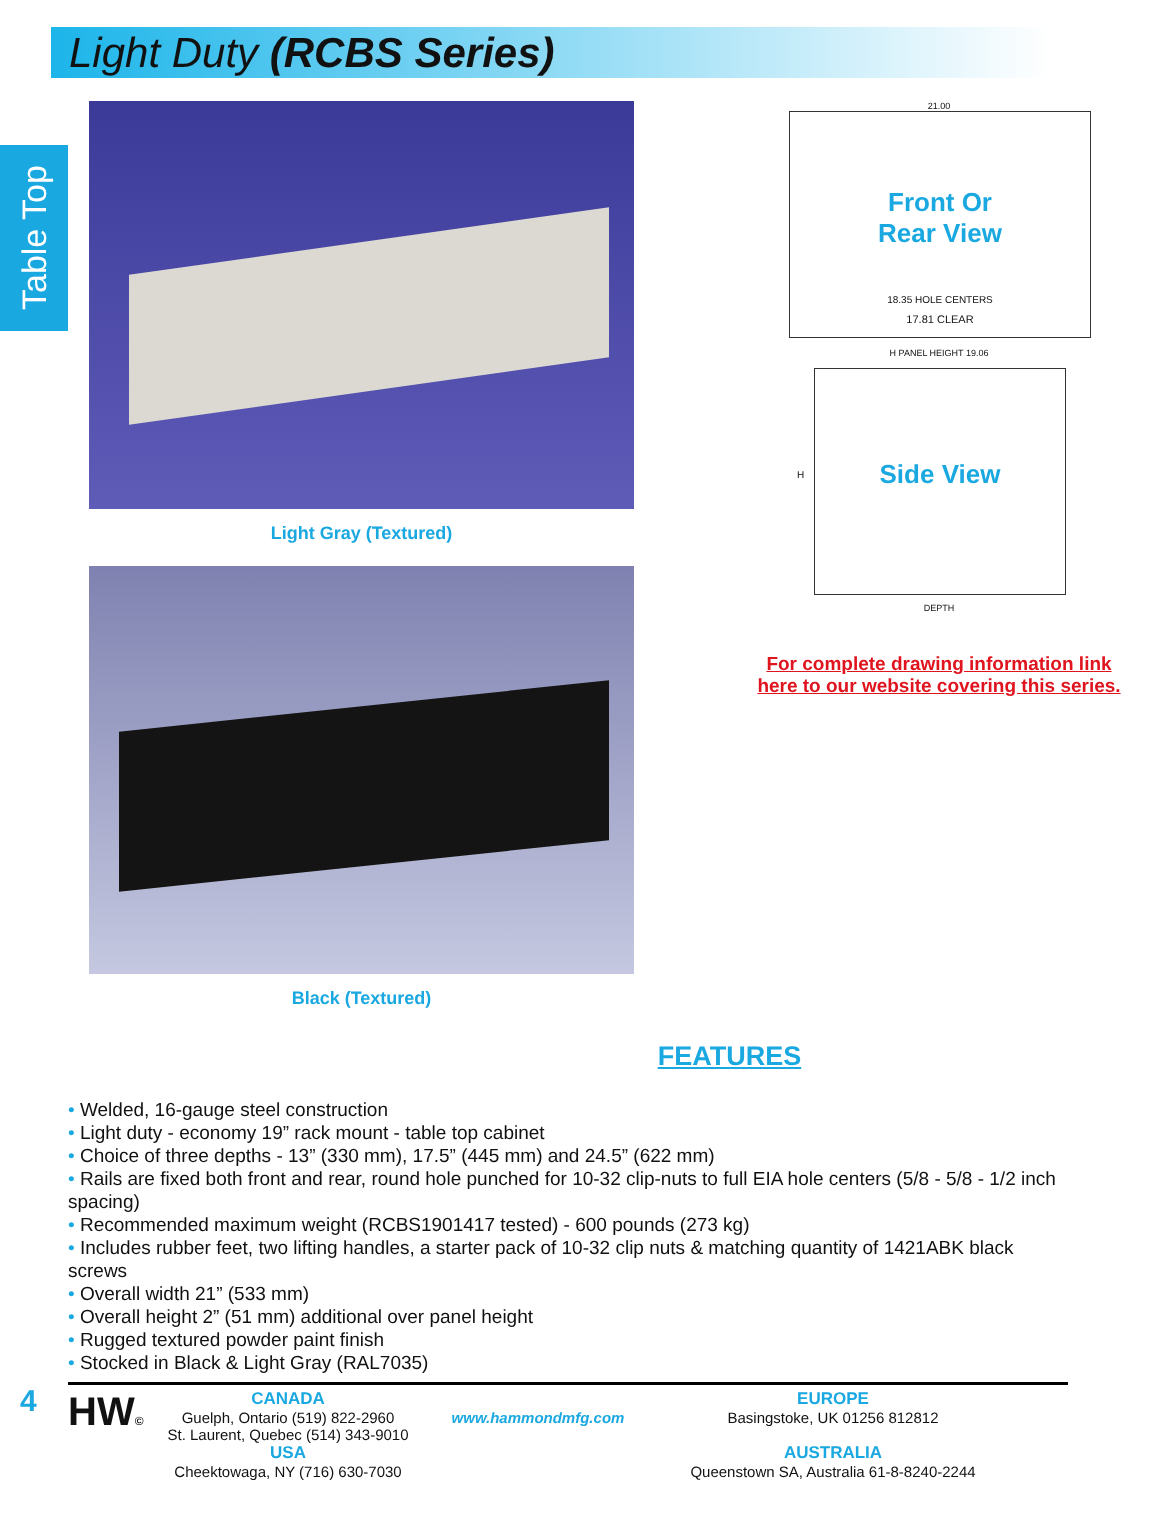Light Duty (RCBS Series)
Table Top
Light Gray (Textured)
Black (Textured)
21.00
Front Or
Rear View
18.35 HOLE CENTERS
17.81 CLEAR
H PANEL HEIGHT 19.06
H
Side View
DEPTH
For complete drawing information link
here to our website covering this series.
FEATURES
• Welded, 16-gauge steel construction
• Light duty - economy 19” rack mount - table top cabinet
• Choice of three depths - 13” (330 mm), 17.5” (445 mm) and 24.5” (622 mm)
• Rails are fixed both front and rear, round hole punched for 10-32 clip-nuts to full EIA hole centers (5/8 - 5/8 - 1/2 inch spacing)
• Recommended maximum weight (RCBS1901417 tested) - 600 pounds (273 kg)
• Includes rubber feet, two lifting handles, a starter pack of 10-32 clip nuts & matching quantity of 1421ABK black screws
• Overall width 21” (533 mm)
• Overall height 2” (51 mm) additional over panel height
• Rugged textured powder paint finish
• Stocked in Black & Light Gray (RAL7035)
4
HW©
CANADA
Guelph, Ontario (519) 822-2960
St. Laurent, Quebec (514) 343-9010
USA
Cheektowaga, NY (716) 630-7030
www.hammondmfg.com
EUROPE
Basingstoke, UK 01256 812812
AUSTRALIA
Queenstown SA, Australia 61-8-8240-2244